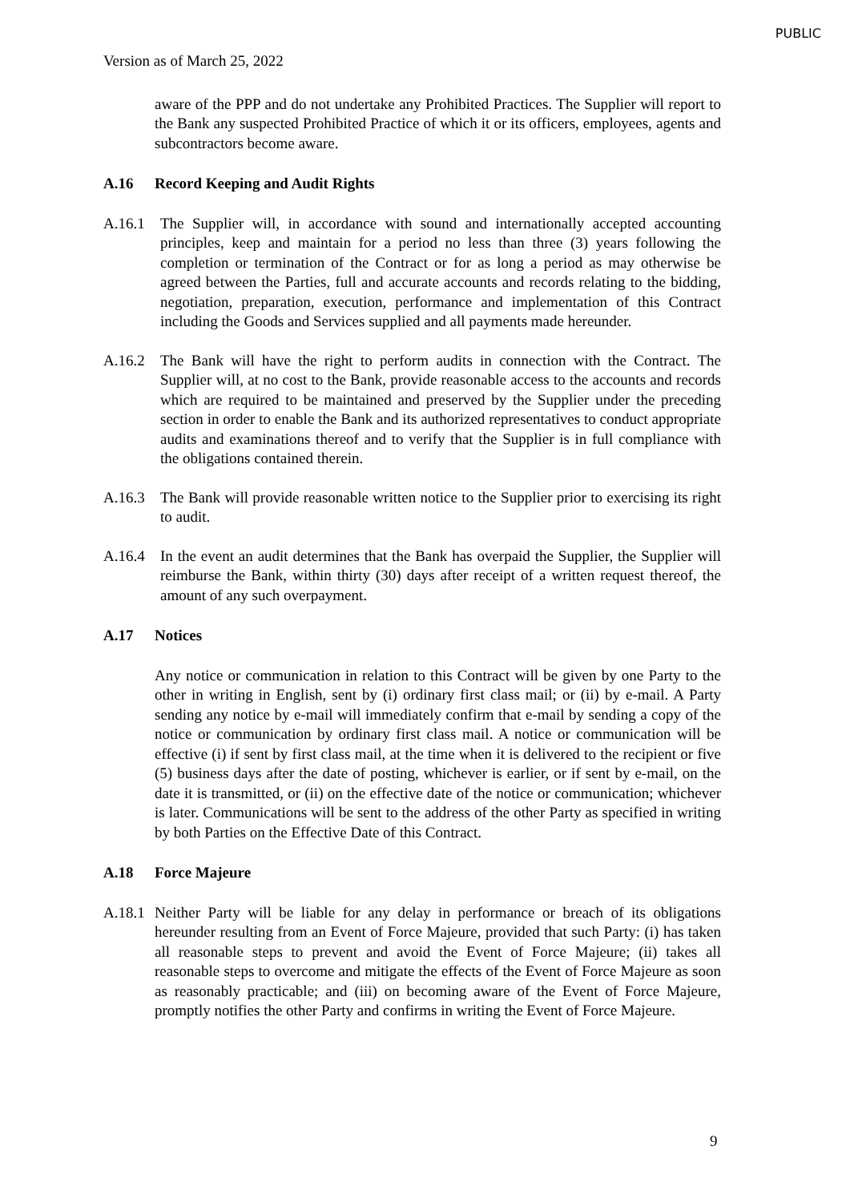PUBLIC
Version as of March 25, 2022
aware of the PPP and do not undertake any Prohibited Practices. The Supplier will report to the Bank any suspected Prohibited Practice of which it or its officers, employees, agents and subcontractors become aware.
A.16 Record Keeping and Audit Rights
A.16.1 The Supplier will, in accordance with sound and internationally accepted accounting principles, keep and maintain for a period no less than three (3) years following the completion or termination of the Contract or for as long a period as may otherwise be agreed between the Parties, full and accurate accounts and records relating to the bidding, negotiation, preparation, execution, performance and implementation of this Contract including the Goods and Services supplied and all payments made hereunder.
A.16.2 The Bank will have the right to perform audits in connection with the Contract. The Supplier will, at no cost to the Bank, provide reasonable access to the accounts and records which are required to be maintained and preserved by the Supplier under the preceding section in order to enable the Bank and its authorized representatives to conduct appropriate audits and examinations thereof and to verify that the Supplier is in full compliance with the obligations contained therein.
A.16.3 The Bank will provide reasonable written notice to the Supplier prior to exercising its right to audit.
A.16.4 In the event an audit determines that the Bank has overpaid the Supplier, the Supplier will reimburse the Bank, within thirty (30) days after receipt of a written request thereof, the amount of any such overpayment.
A.17 Notices
Any notice or communication in relation to this Contract will be given by one Party to the other in writing in English, sent by (i) ordinary first class mail; or (ii) by e-mail. A Party sending any notice by e-mail will immediately confirm that e-mail by sending a copy of the notice or communication by ordinary first class mail. A notice or communication will be effective (i) if sent by first class mail, at the time when it is delivered to the recipient or five (5) business days after the date of posting, whichever is earlier, or if sent by e-mail, on the date it is transmitted, or (ii) on the effective date of the notice or communication; whichever is later. Communications will be sent to the address of the other Party as specified in writing by both Parties on the Effective Date of this Contract.
A.18 Force Majeure
A.18.1
Neither Party will be liable for any delay in performance or breach of its obligations hereunder resulting from an Event of Force Majeure, provided that such Party: (i) has taken all reasonable steps to prevent and avoid the Event of Force Majeure; (ii) takes all reasonable steps to overcome and mitigate the effects of the Event of Force Majeure as soon as reasonably practicable; and (iii) on becoming aware of the Event of Force Majeure, promptly notifies the other Party and confirms in writing the Event of Force Majeure.
9